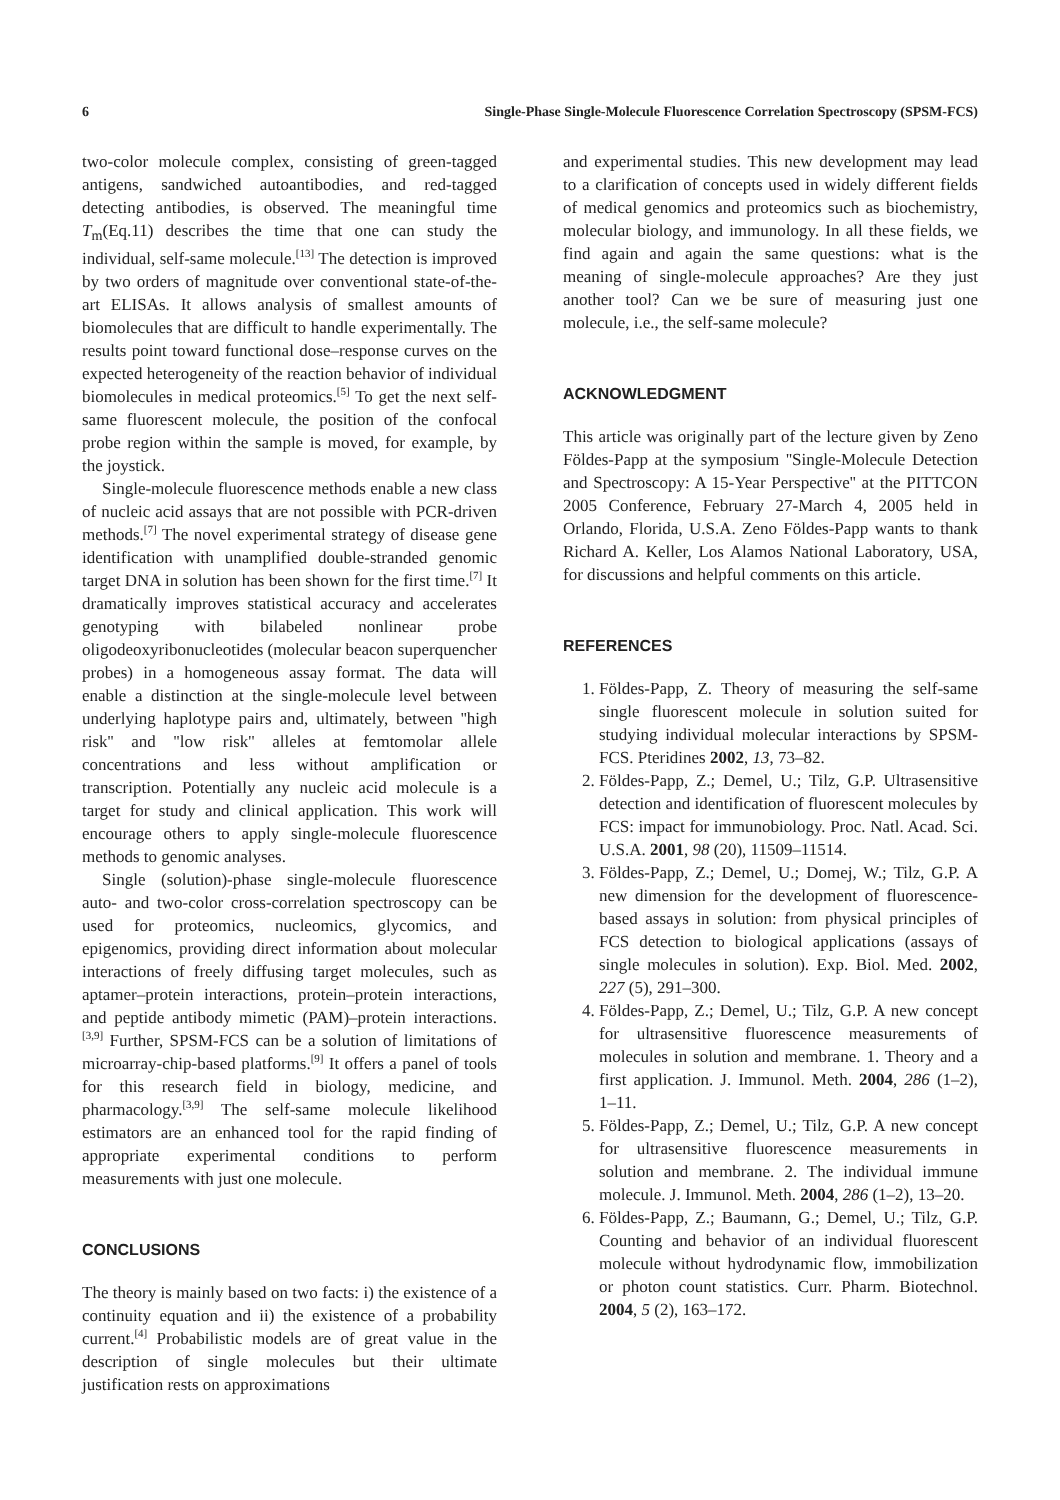6 Single-Phase Single-Molecule Fluorescence Correlation Spectroscopy (SPSM-FCS)
two-color molecule complex, consisting of green-tagged antigens, sandwiched autoantibodies, and red-tagged detecting antibodies, is observed. The meaningful time T<sub>m</sub>(Eq.11) describes the time that one can study the individual, self-same molecule.<sup>[13]</sup> The detection is improved by two orders of magnitude over conventional state-of-the-art ELISAs. It allows analysis of smallest amounts of biomolecules that are difficult to handle experimentally. The results point toward functional dose–response curves on the expected heterogeneity of the reaction behavior of individual biomolecules in medical proteomics.<sup>[5]</sup> To get the next self-same fluorescent molecule, the position of the confocal probe region within the sample is moved, for example, by the joystick.
Single-molecule fluorescence methods enable a new class of nucleic acid assays that are not possible with PCR-driven methods.<sup>[7]</sup> The novel experimental strategy of disease gene identification with unamplified double-stranded genomic target DNA in solution has been shown for the first time.<sup>[7]</sup> It dramatically improves statistical accuracy and accelerates genotyping with bilabeled nonlinear probe oligodeoxyribonucleotides (molecular beacon superquencher probes) in a homogeneous assay format. The data will enable a distinction at the single-molecule level between underlying haplotype pairs and, ultimately, between ''high risk'' and ''low risk'' alleles at femtomolar allele concentrations and less without amplification or transcription. Potentially any nucleic acid molecule is a target for study and clinical application. This work will encourage others to apply single-molecule fluorescence methods to genomic analyses.
Single (solution)-phase single-molecule fluorescence auto- and two-color cross-correlation spectroscopy can be used for proteomics, nucleomics, glycomics, and epigenomics, providing direct information about molecular interactions of freely diffusing target molecules, such as aptamer–protein interactions, protein–protein interactions, and peptide antibody mimetic (PAM)–protein interactions.<sup>[3,9]</sup> Further, SPSM-FCS can be a solution of limitations of microarray-chip-based platforms.<sup>[9]</sup> It offers a panel of tools for this research field in biology, medicine, and pharmacology.<sup>[3,9]</sup> The self-same molecule likelihood estimators are an enhanced tool for the rapid finding of appropriate experimental conditions to perform measurements with just one molecule.
CONCLUSIONS
The theory is mainly based on two facts: i) the existence of a continuity equation and ii) the existence of a probability current.<sup>[4]</sup> Probabilistic models are of great value in the description of single molecules but their ultimate justification rests on approximations
and experimental studies. This new development may lead to a clarification of concepts used in widely different fields of medical genomics and proteomics such as biochemistry, molecular biology, and immunology. In all these fields, we find again and again the same questions: what is the meaning of single-molecule approaches? Are they just another tool? Can we be sure of measuring just one molecule, i.e., the self-same molecule?
ACKNOWLEDGMENT
This article was originally part of the lecture given by Zeno Földes-Papp at the symposium ''Single-Molecule Detection and Spectroscopy: A 15-Year Perspective'' at the PITTCON 2005 Conference, February 27-March 4, 2005 held in Orlando, Florida, U.S.A. Zeno Földes-Papp wants to thank Richard A. Keller, Los Alamos National Laboratory, USA, for discussions and helpful comments on this article.
REFERENCES
1. Földes-Papp, Z. Theory of measuring the self-same single fluorescent molecule in solution suited for studying individual molecular interactions by SPSM-FCS. Pteridines 2002, 13, 73–82.
2. Földes-Papp, Z.; Demel, U.; Tilz, G.P. Ultrasensitive detection and identification of fluorescent molecules by FCS: impact for immunobiology. Proc. Natl. Acad. Sci. U.S.A. 2001, 98 (20), 11509–11514.
3. Földes-Papp, Z.; Demel, U.; Domej, W.; Tilz, G.P. A new dimension for the development of fluorescence-based assays in solution: from physical principles of FCS detection to biological applications (assays of single molecules in solution). Exp. Biol. Med. 2002, 227 (5), 291–300.
4. Földes-Papp, Z.; Demel, U.; Tilz, G.P. A new concept for ultrasensitive fluorescence measurements of molecules in solution and membrane. 1. Theory and a first application. J. Immunol. Meth. 2004, 286 (1–2), 1–11.
5. Földes-Papp, Z.; Demel, U.; Tilz, G.P. A new concept for ultrasensitive fluorescence measurements in solution and membrane. 2. The individual immune molecule. J. Immunol. Meth. 2004, 286 (1–2), 13–20.
6. Földes-Papp, Z.; Baumann, G.; Demel, U.; Tilz, G.P. Counting and behavior of an individual fluorescent molecule without hydrodynamic flow, immobilization or photon count statistics. Curr. Pharm. Biotechnol. 2004, 5 (2), 163–172.